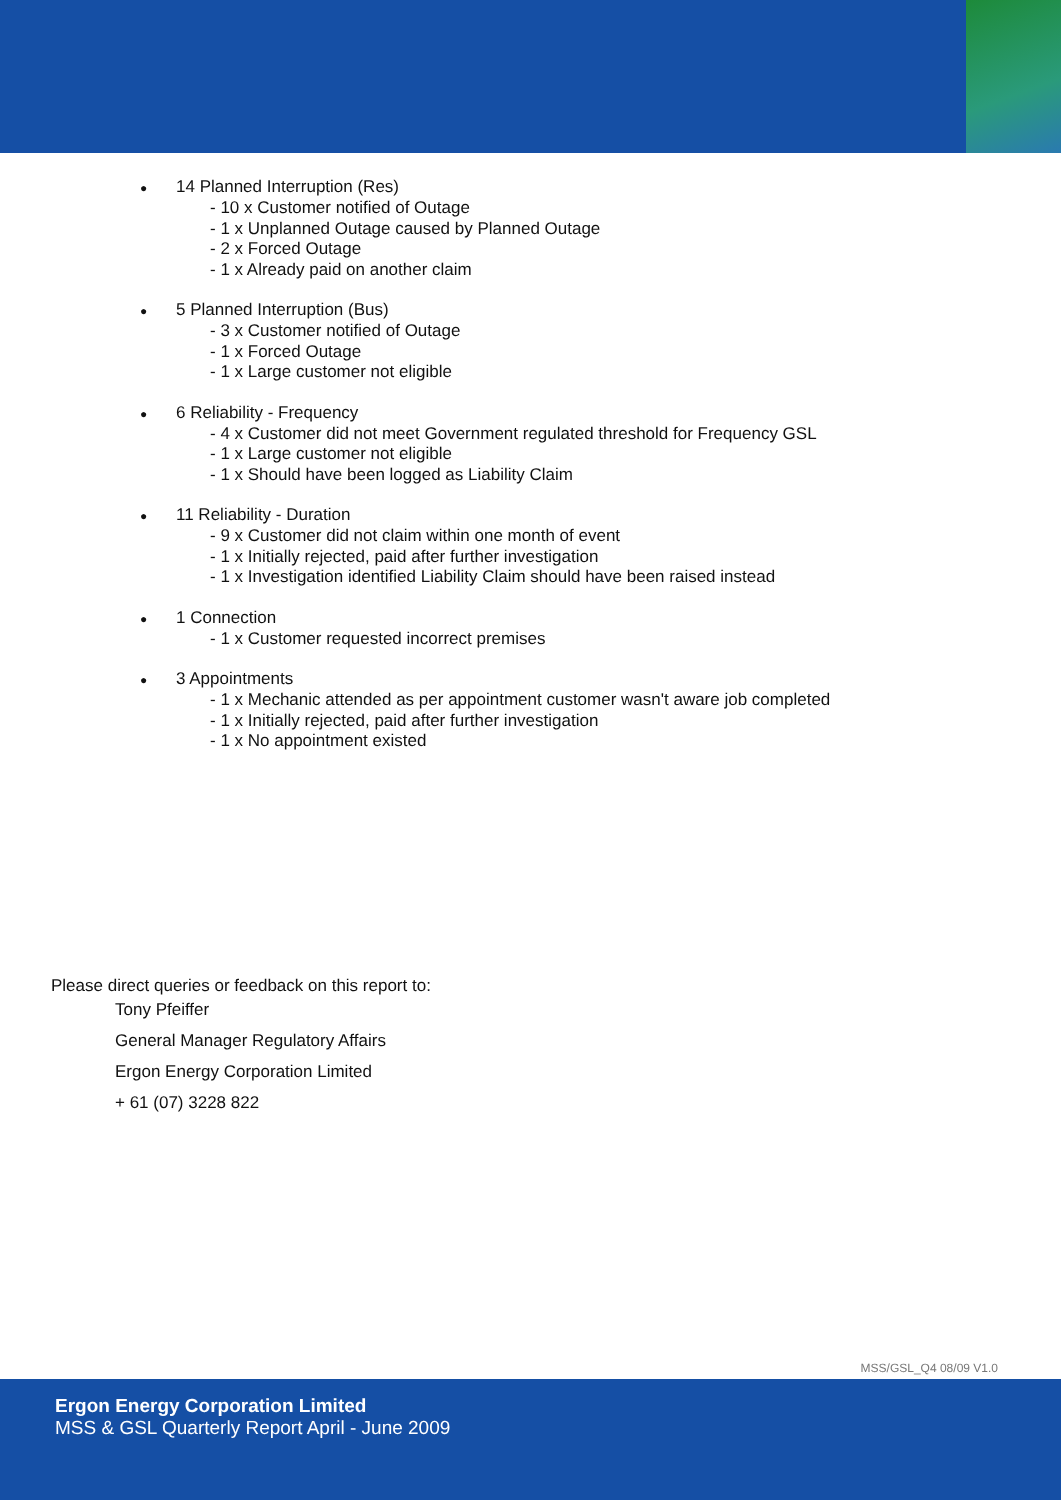● 14 Planned Interruption (Res)
- 10 x Customer notified of Outage
- 1 x Unplanned Outage caused by Planned Outage
- 2 x Forced Outage
- 1 x Already paid on another claim
● 5 Planned Interruption (Bus)
- 3 x Customer notified of Outage
- 1 x Forced Outage
- 1 x Large customer not eligible
● 6 Reliability - Frequency
- 4 x Customer did not meet Government regulated threshold for Frequency GSL
- 1 x Large customer not eligible
- 1 x Should have been logged as Liability Claim
● 11 Reliability - Duration
- 9 x Customer did not claim within one month of event
- 1 x Initially rejected, paid after further investigation
- 1 x Investigation identified Liability Claim should have been raised instead
● 1 Connection
- 1 x Customer requested incorrect premises
● 3 Appointments
- 1 x Mechanic attended as per appointment customer wasn't aware job completed
- 1 x Initially rejected, paid after further investigation
- 1 x No appointment existed
Please direct queries or feedback on this report to:
Tony Pfeiffer
General Manager Regulatory Affairs
Ergon Energy Corporation Limited
+ 61 (07) 3228 822
MSS/GSL_Q4 08/09 V1.0
Ergon Energy Corporation Limited
MSS & GSL Quarterly Report April - June 2009